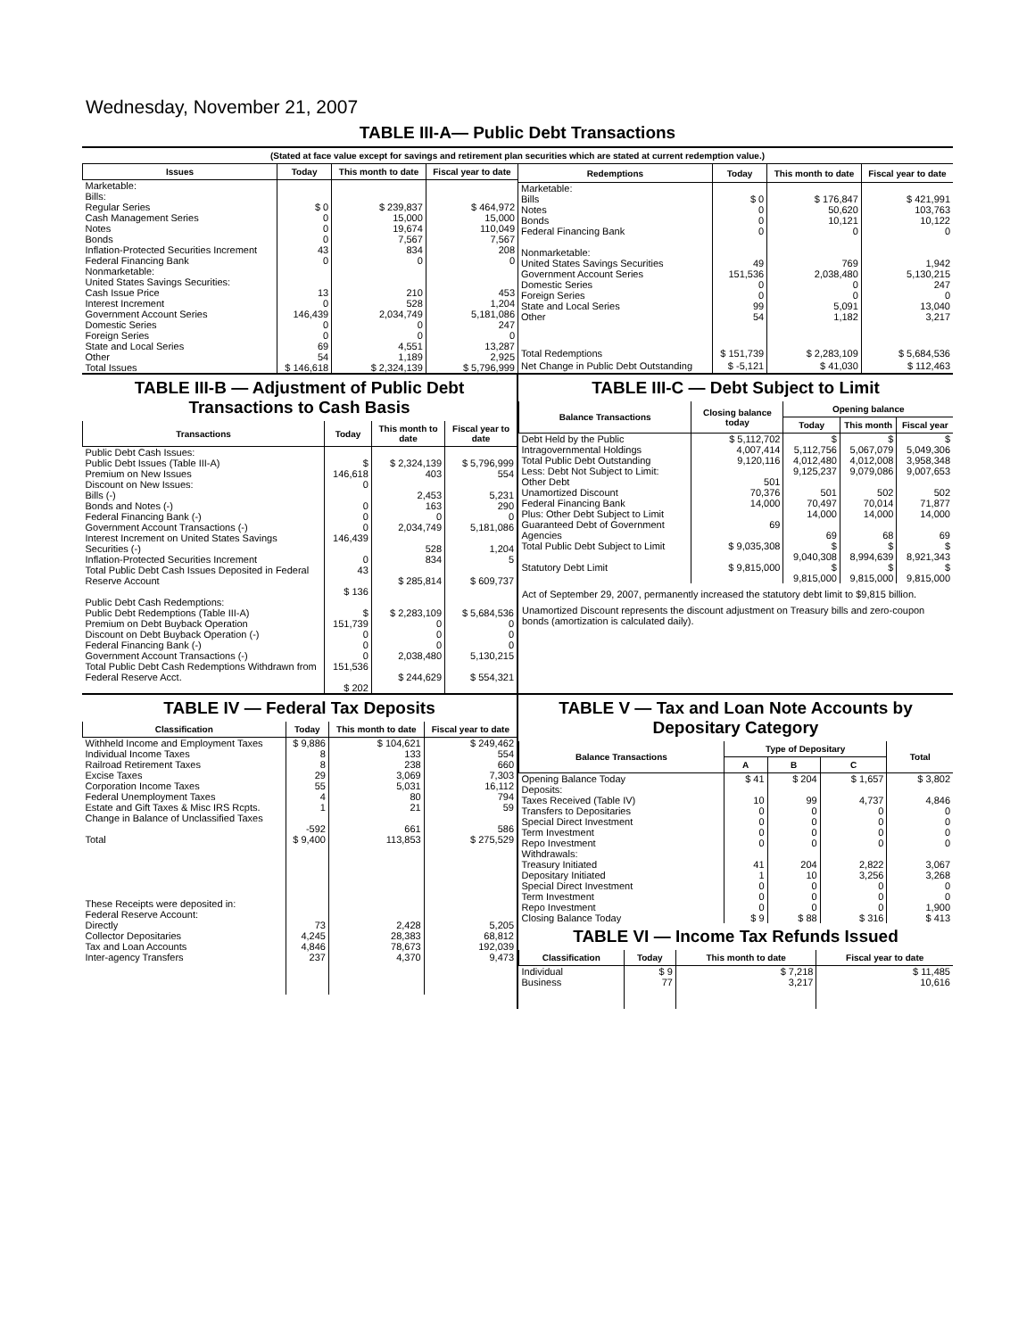Wednesday, November 21, 2007
TABLE III-A— Public Debt Transactions
(Stated at face value except for savings and retirement plan securities which are stated at current redemption value.)
| Issues | Today | This month to date | Fiscal year to date |
| --- | --- | --- | --- |
| Marketable: Bills: Regular Series Cash Management Series Notes Bonds Inflation-Protected Securities Increment Federal Financing Bank Nonmarketable: United States Savings Securities: Cash Issue Price Interest Increment Government Account Series Domestic Series Foreign Series State and Local Series Other | $ 0 0 0 0 43 0 13 0 146,439 0 0 69 54 | $ 239,837 15,000 19,674 7,567 834 0 210 528 2,034,749 0 0 4,551 1,189 | $ 464,972 15,000 110,049 7,567 208 0 453 1,204 5,181,086 247 0 13,287 2,925 |
| Total Issues | $ 146,618 | $ 2,324,139 | $ 5,796,999 |
| Redemptions | Today | This month to date | Fiscal year to date |
| --- | --- | --- | --- |
| Marketable: Bills Notes Bonds Federal Financing Bank Nonmarketable: United States Savings Securities Government Account Series Domestic Series Foreign Series State and Local Series Other | $ 0 0 0 0 49 151,536 0 0 99 54 | $ 176,847 50,620 10,121 0 769 2,038,480 0 0 5,091 1,182 | $ 421,991 103,763 10,122 0 1,942 5,130,215 247 0 13,040 3,217 |
| Total Redemptions | $ 151,739 | $ 2,283,109 | $ 5,684,536 |
| Net Change in Public Debt Outstanding | $ -5,121 | $ 41,030 | $ 112,463 |
TABLE III-B — Adjustment of Public Debt Transactions to Cash Basis
| Transactions | Today | This month to date | Fiscal year to date |
| --- | --- | --- | --- |
| Public Debt Cash Issues: Public Debt Issues (Table III-A) Premium on New Issues Discount on New Issues: Bills (-) Bonds and Notes (-) Federal Financing Bank (-) Government Account Transactions (-) Interest Increment on United States Savings Securities (-) Inflation-Protected Securities Increment Total Public Debt Cash Issues Deposited in Federal Reserve Account | $ 146,618 0 0 0 0 146,439 0 43 $ 136 | $ 2,324,139 403 2,453 163 0 2,034,749 528 834 $ 285,814 | $ 5,796,999 554 5,231 290 0 5,181,086 1,204 5 $ 609,737 |
| Public Debt Cash Redemptions: Public Debt Redemptions (Table III-A) Premium on Debt Buyback Operation Discount on Debt Buyback Operation (-) Federal Financing Bank (-) Government Account Transactions (-) Total Public Debt Cash Redemptions Withdrawn from Federal Reserve Acct. | $ 151,739 0 0 0 151,536 $ 202 | $ 2,283,109 0 0 0 2,038,480 $ 244,629 | $ 5,684,536 0 0 0 5,130,215 $ 554,321 |
TABLE III-C — Debt Subject to Limit
| Balance Transactions | Closing balance today | Opening balance | | |
| --- | --- | --- | --- | --- |
| | | Today | This month | Fiscal year |
| Debt Held by the Public Intragovernmental Holdings Total Public Debt Outstanding Less: Debt Not Subject to Limit: Other Debt Unamortized Discount Federal Financing Bank Plus: Other Debt Subject to Limit Guaranteed Debt of Government Agencies | $ 5,112,702 4,007,414 9,120,116 501 70,376 14,000 69 | $ 5,112,756 4,012,480 9,125,237 501 70,497 14,000 69 | $ 5,067,079 4,012,008 9,079,086 502 70,014 14,000 68 | $ 5,049,306 3,958,348 9,007,653 502 71,877 14,000 69 |
| Total Public Debt Subject to Limit | $ 9,035,308 | $ 9,040,308 | $ 8,994,639 | $ 8,921,343 |
| Statutory Debt Limit | $ 9,815,000 | $ 9,815,000 | $ 9,815,000 | $ 9,815,000 |
Act of September 29, 2007, permanently increased the statutory debt limit to $9,815 billion.
Unamortized Discount represents the discount adjustment on Treasury bills and zero-coupon bonds (amortization is calculated daily).
TABLE IV — Federal Tax Deposits
| Classification | Today | This month to date | Fiscal year to date |
| --- | --- | --- | --- |
| Withheld Income and Employment Taxes Individual Income Taxes Railroad Retirement Taxes Excise Taxes Corporation Income Taxes Federal Unemployment Taxes Estate and Gift Taxes & Misc IRS Rcpts. Change in Balance of Unclassified Taxes | $ 9,886 8 8 29 55 4 1 -592 | $ 104,621 133 238 3,069 5,031 80 21 661 | $ 249,462 554 660 7,303 16,112 794 59 586 |
| Total | $ 9,400 | 113,853 | $ 275,529 |
| These Receipts were deposited in: Federal Reserve Account: Directly Collector Depositaries Tax and Loan Accounts Inter-agency Transfers | 73 4,245 4,846 237 | 2,428 28,383 78,673 4,370 | 5,205 68,812 192,039 9,473 |
TABLE V — Tax and Loan Note Accounts by Depositary Category
| Balance Transactions | Type of Depositary | | | Total |
| --- | --- | --- | --- | --- |
| | A | B | C | |
| Opening Balance Today Deposits: Taxes Received (Table IV) Transfers to Depositaries Special Direct Investment Term Investment Repo Investment Withdrawals: Treasury Initiated Depositary Initiated Special Direct Investment Term Investment Repo Investment | $ 41 10 0 0 0 0 41 1 0 0 0 | $ 204 99 0 0 0 0 204 10 0 0 0 | $ 1,657 4,737 0 0 0 0 2,822 3,256 0 0 0 | $ 3,802 4,846 0 0 0 0 3,067 3,268 0 0 1,900 |
| Closing Balance Today | $ 9 | $ 88 | $ 316 | $ 413 |
TABLE VI — Income Tax Refunds Issued
| Classification | Today | This month to date | Fiscal year to date |
| --- | --- | --- | --- |
| Individual Business | $ 9 77 | $ 7,218 3,217 | $ 11,485 10,616 |